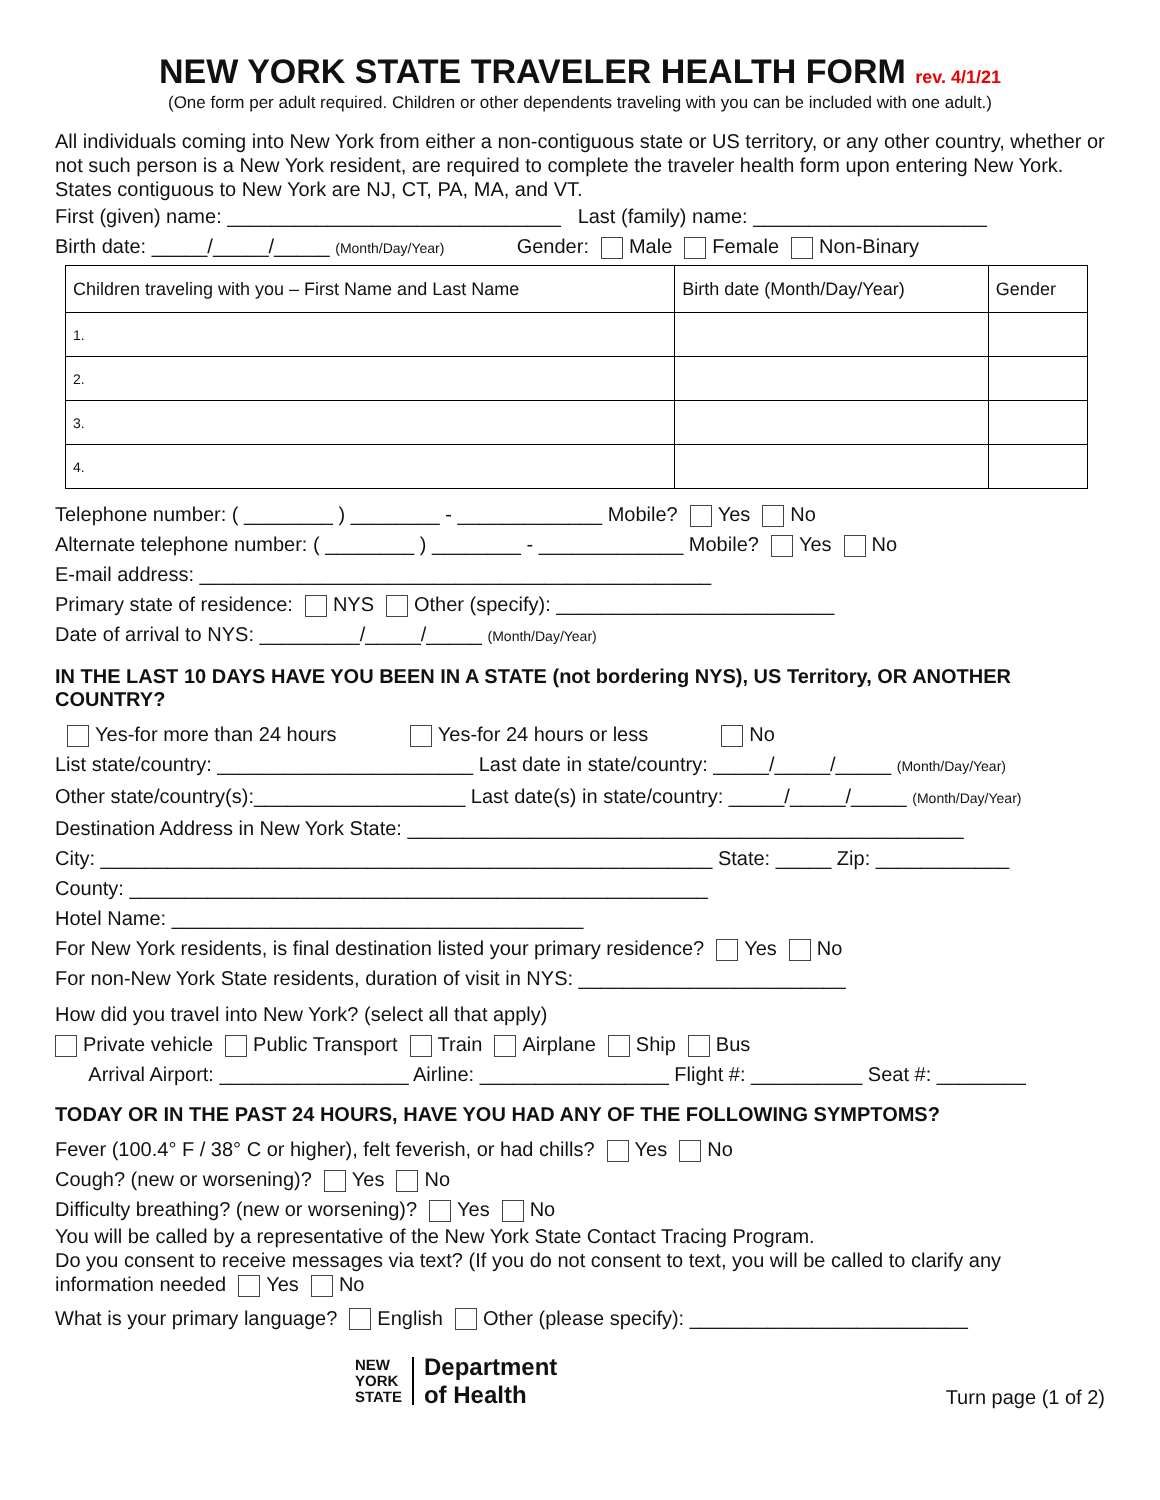NEW YORK STATE TRAVELER HEALTH FORM rev. 4/1/21
(One form per adult required. Children or other dependents traveling with you can be included with one adult.)
All individuals coming into New York from either a non-contiguous state or US territory, or any other country, whether or not such person is a New York resident, are required to complete the traveler health form upon entering New York. States contiguous to New York are NJ, CT, PA, MA, and VT.
First (given) name: ______________________________ Last (family) name: _____________________
Birth date: _____/_____/_____ (Month/Day/Year) Gender: Male Female Non-Binary
| Children traveling with you – First Name and Last Name | Birth date (Month/Day/Year) | Gender |
| --- | --- | --- |
| 1. | | |
| 2. | | |
| 3. | | |
| 4. | | |
Telephone number: ( ________ ) ________ - _____________ Mobile? Yes No
Alternate telephone number: ( ________ ) ________ - _____________ Mobile? Yes No
E-mail address: ______________________________________________
Primary state of residence: NYS Other (specify): _________________________
Date of arrival to NYS: _________/_____/_____ (Month/Day/Year)
IN THE LAST 10 DAYS HAVE YOU BEEN IN A STATE (not bordering NYS), US Territory, OR ANOTHER COUNTRY?
Yes-for more than 24 hours Yes-for 24 hours or less No
List state/country: _______________________ Last date in state/country: _____/_____/_____ (Month/Day/Year)
Other state/country(s):___________________ Last date(s) in state/country: _____/_____/_____ (Month/Day/Year)
Destination Address in New York State: __________________________________________________
City: _______________________________________________________ State: _____ Zip: ____________
County: ____________________________________________________
Hotel Name: _____________________________________
For New York residents, is final destination listed your primary residence? Yes No
For non-New York State residents, duration of visit in NYS: ________________________
How did you travel into New York? (select all that apply)
Private vehicle Public Transport Train Airplane Ship Bus
Arrival Airport: _________________ Airline: _________________ Flight #: __________ Seat #: ________
TODAY OR IN THE PAST 24 HOURS, HAVE YOU HAD ANY OF THE FOLLOWING SYMPTOMS?
Fever (100.4° F / 38° C or higher), felt feverish, or had chills? Yes No
Cough? (new or worsening)? Yes No
Difficulty breathing? (new or worsening)? Yes No
You will be called by a representative of the New York State Contact Tracing Program.
Do you consent to receive messages via text? (If you do not consent to text, you will be called to clarify any information needed Yes No
What is your primary language? English Other (please specify): _________________________
NEW
YORK
STATE
Department
of Health
Turn page (1 of 2)